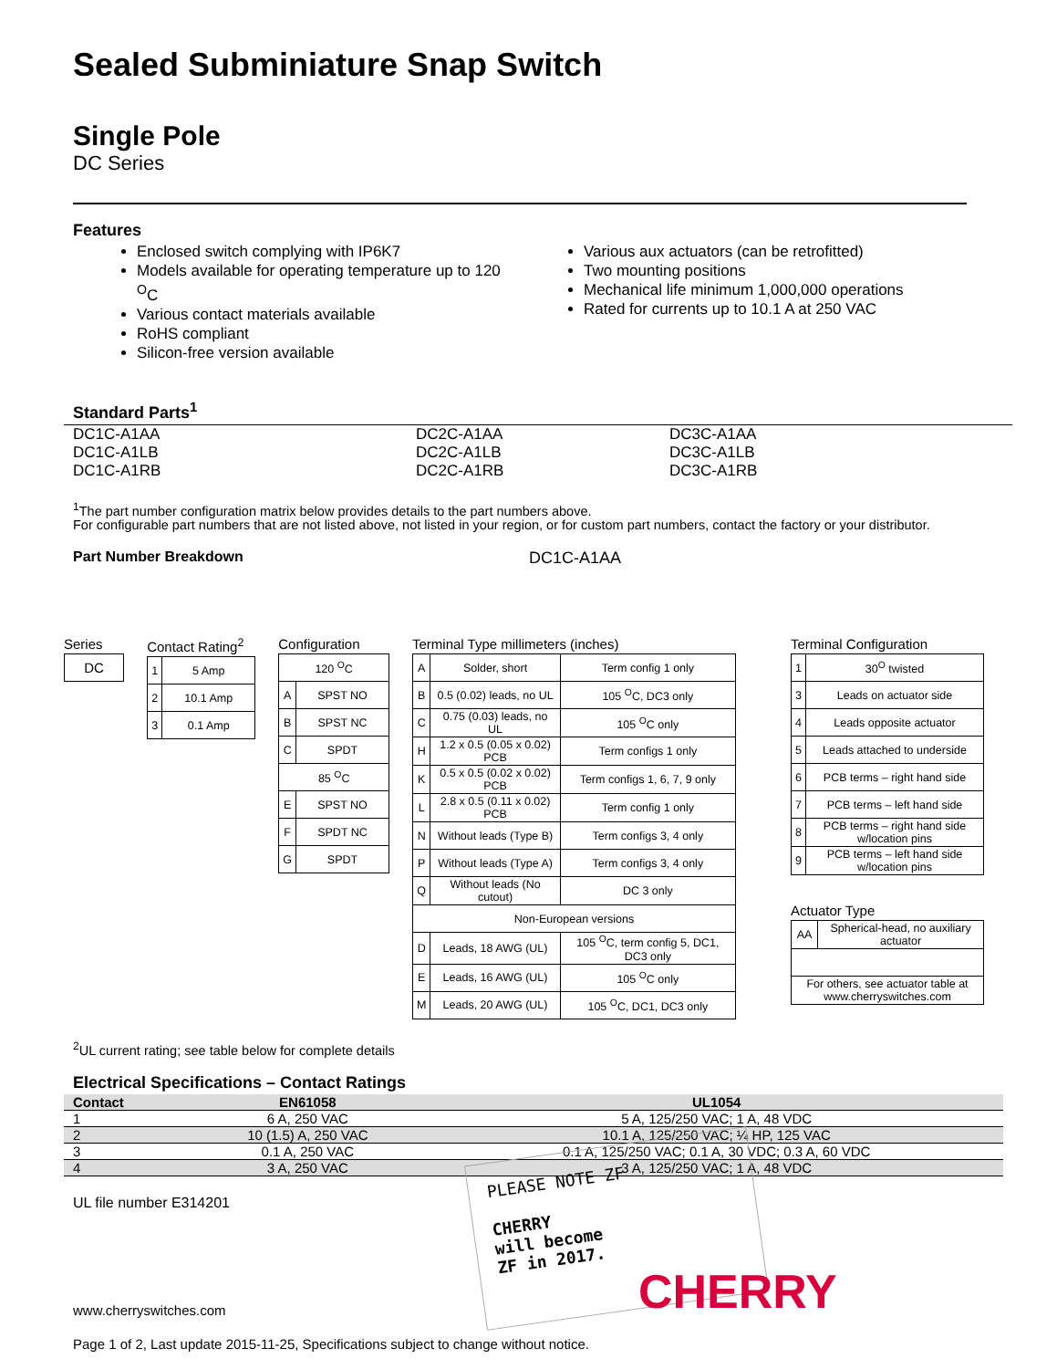Sealed Subminiature Snap Switch
Single Pole
DC Series
Features
Enclosed switch complying with IP6K7
Models available for operating temperature up to 120 <sup>O</sup>C
Various contact materials available
RoHS compliant
Silicon-free version available
Various aux actuators (can be retrofitted)
Two mounting positions
Mechanical life minimum 1,000,000 operations
Rated for currents up to 10.1 A at 250 VAC
Standard Parts<sup>1</sup>
DC1C-A1AA
DC1C-A1LB
DC1C-A1RB
DC2C-A1AA
DC2C-A1LB
DC2C-A1RB
DC3C-A1AA
DC3C-A1LB
DC3C-A1RB
<sup>1</sup> The part number configuration matrix below provides details to the part numbers above.
For configurable part numbers that are not listed above, not listed in your region, or for custom part numbers, contact the factory or your distributor.
Part Number Breakdown DC1C-A1AA
Series
| DC |
Contact Rating<sup>2</sup>
| 1 | 5 Amp |
| 2 | 10.1 Amp |
| 3 | 0.1 Amp |
Configuration
| 120 <sup>O</sup>C | |
| A | SPST NO |
| B | SPST NC |
| C | SPDT |
| 85 <sup>O</sup>C | |
| E | SPST NO |
| F | SPDT NC |
| G | SPDT |
Terminal Type millimeters (inches)
| A | Solder, short | Term config 1 only |
| B | 0.5 (0.02) leads, no UL | 105 <sup>O</sup>C, DC3 only |
| C | 0.75 (0.03) leads, no UL | 105 <sup>O</sup>C only |
| H | 1.2 x 0.5 (0.05 x 0.02) PCB | Term configs 1 only |
| K | 0.5 x 0.5 (0.02 x 0.02) PCB | Term configs 1, 6, 7, 9 only |
| L | 2.8 x 0.5 (0.11 x 0.02) PCB | Term config 1 only |
| N | Without leads (Type B) | Term configs 3, 4 only |
| P | Without leads (Type A) | Term configs 3, 4 only |
| Q | Without leads (No cutout) | DC 3 only |
| Non-European versions | | |
| D | Leads, 18 AWG (UL) | 105 <sup>O</sup>C, term config 5, DC1, DC3 only |
| E | Leads, 16 AWG (UL) | 105 <sup>O</sup>C only |
| M | Leads, 20 AWG (UL) | 105 <sup>O</sup>C, DC1, DC3 only |
Terminal Configuration
| 1 | 30<sup>O</sup> twisted |
| 3 | Leads on actuator side |
| 4 | Leads opposite actuator |
| 5 | Leads attached to underside |
| 6 | PCB terms – right hand side |
| 7 | PCB terms – left hand side |
| 8 | PCB terms – right hand side w/location pins |
| 9 | PCB terms – left hand side w/location pins |
Actuator Type
| AA | Spherical-head, no auxiliary actuator |
| For others, see actuator table at www.cherryswitches.com | |
<sup>2</sup> UL current rating; see table below for complete details
Electrical Specifications – Contact Ratings
| Contact | EN61058 | UL1054 |
| --- | --- | --- |
| 1 | 6 A, 250 VAC | 5 A, 125/250 VAC; 1 A, 48 VDC |
| 2 | 10 (1.5) A, 250 VAC | 10.1 A, 125/250 VAC; ¼ HP, 125 VAC |
| 3 | 0.1 A, 250 VAC | 0.1 A, 125/250 VAC; 0.1 A, 30 VDC; 0.3 A, 60 VDC |
| 4 | 3 A, 250 VAC | 3 A, 125/250 VAC; 1 A, 48 VDC |
UL file number E314201
www.cherryswitches.com
Page 1 of 2, Last update 2015-11-25, Specifications subject to change without notice.
PLEASE NOTE ZF
CHERRY
will become
ZF in 2017.
CHERRY